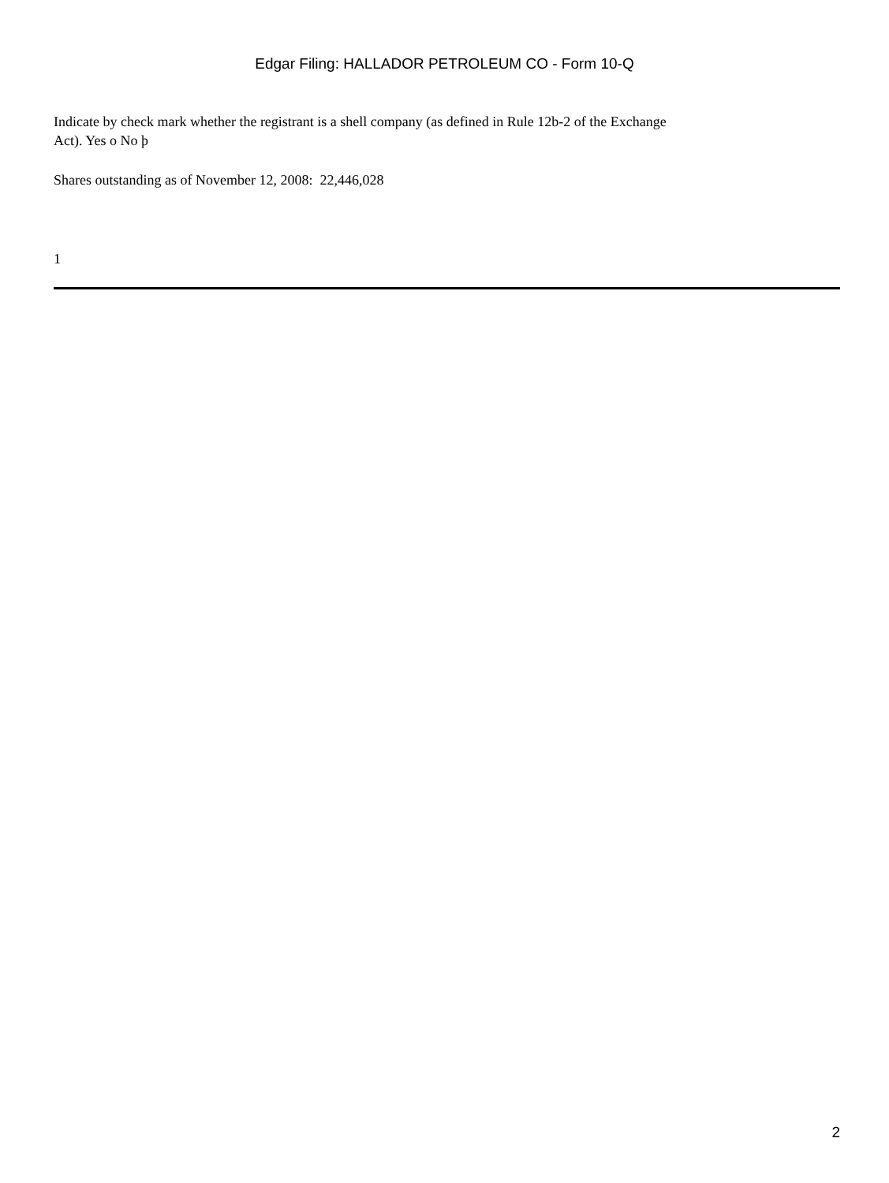Edgar Filing: HALLADOR PETROLEUM CO - Form 10-Q
Indicate by check mark whether the registrant is a shell company (as defined in Rule 12b-2 of the Exchange Act). Yes o No þ
Shares outstanding as of November 12, 2008: 22,446,028
1
2